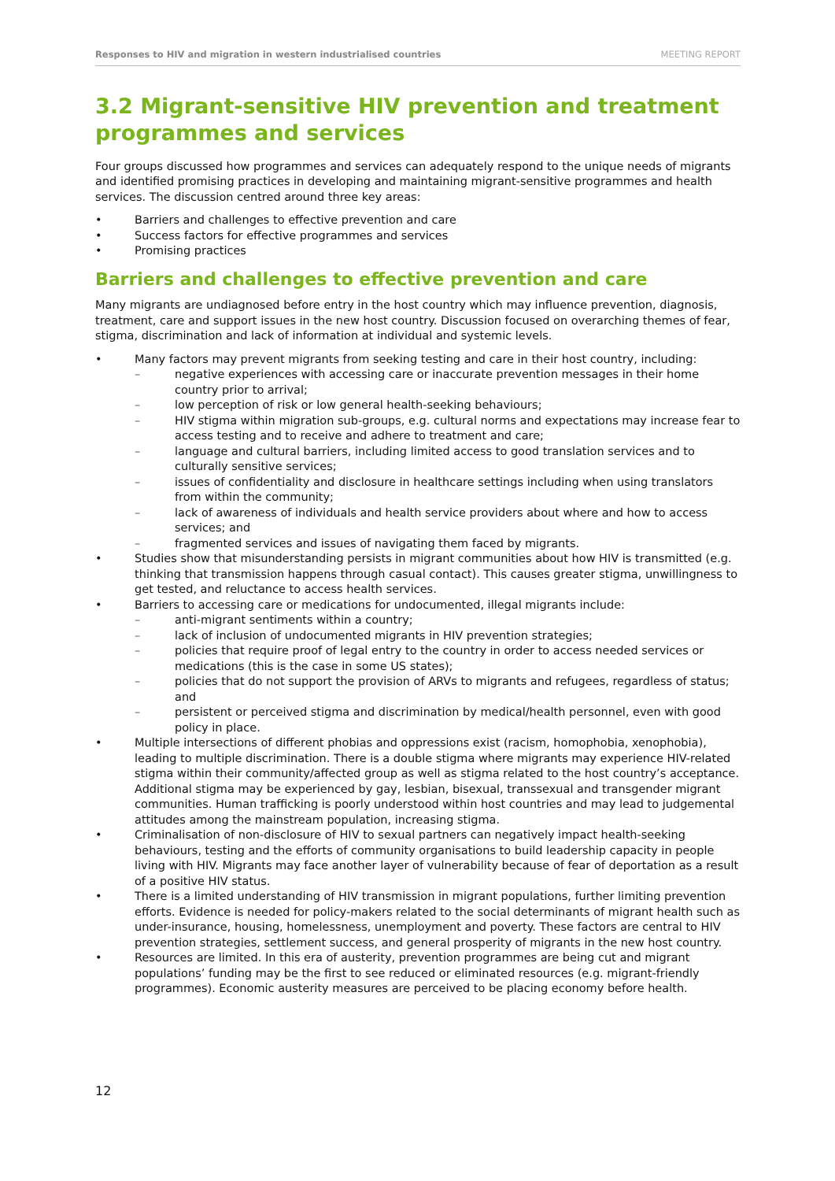Responses to HIV and migration in western industrialised countries MEETING REPORT
3.2 Migrant-sensitive HIV prevention and treatment programmes and services
Four groups discussed how programmes and services can adequately respond to the unique needs of migrants and identified promising practices in developing and maintaining migrant-sensitive programmes and health services. The discussion centred around three key areas:
Barriers and challenges to effective prevention and care
Success factors for effective programmes and services
Promising practices
Barriers and challenges to effective prevention and care
Many migrants are undiagnosed before entry in the host country which may influence prevention, diagnosis, treatment, care and support issues in the new host country. Discussion focused on overarching themes of fear, stigma, discrimination and lack of information at individual and systemic levels.
Many factors may prevent migrants from seeking testing and care in their host country, including:
negative experiences with accessing care or inaccurate prevention messages in their home country prior to arrival;
low perception of risk or low general health-seeking behaviours;
HIV stigma within migration sub-groups, e.g. cultural norms and expectations may increase fear to access testing and to receive and adhere to treatment and care;
language and cultural barriers, including limited access to good translation services and to culturally sensitive services;
issues of confidentiality and disclosure in healthcare settings including when using translators from within the community;
lack of awareness of individuals and health service providers about where and how to access services; and
fragmented services and issues of navigating them faced by migrants.
Studies show that misunderstanding persists in migrant communities about how HIV is transmitted (e.g. thinking that transmission happens through casual contact). This causes greater stigma, unwillingness to get tested, and reluctance to access health services.
Barriers to accessing care or medications for undocumented, illegal migrants include:
anti-migrant sentiments within a country;
lack of inclusion of undocumented migrants in HIV prevention strategies;
policies that require proof of legal entry to the country in order to access needed services or medications (this is the case in some US states);
policies that do not support the provision of ARVs to migrants and refugees, regardless of status; and
persistent or perceived stigma and discrimination by medical/health personnel, even with good policy in place.
Multiple intersections of different phobias and oppressions exist (racism, homophobia, xenophobia), leading to multiple discrimination. There is a double stigma where migrants may experience HIV-related stigma within their community/affected group as well as stigma related to the host country’s acceptance. Additional stigma may be experienced by gay, lesbian, bisexual, transsexual and transgender migrant communities. Human trafficking is poorly understood within host countries and may lead to judgemental attitudes among the mainstream population, increasing stigma.
Criminalisation of non-disclosure of HIV to sexual partners can negatively impact health-seeking behaviours, testing and the efforts of community organisations to build leadership capacity in people living with HIV. Migrants may face another layer of vulnerability because of fear of deportation as a result of a positive HIV status.
There is a limited understanding of HIV transmission in migrant populations, further limiting prevention efforts. Evidence is needed for policy-makers related to the social determinants of migrant health such as under-insurance, housing, homelessness, unemployment and poverty. These factors are central to HIV prevention strategies, settlement success, and general prosperity of migrants in the new host country.
Resources are limited. In this era of austerity, prevention programmes are being cut and migrant populations’ funding may be the first to see reduced or eliminated resources (e.g. migrant-friendly programmes). Economic austerity measures are perceived to be placing economy before health.
12